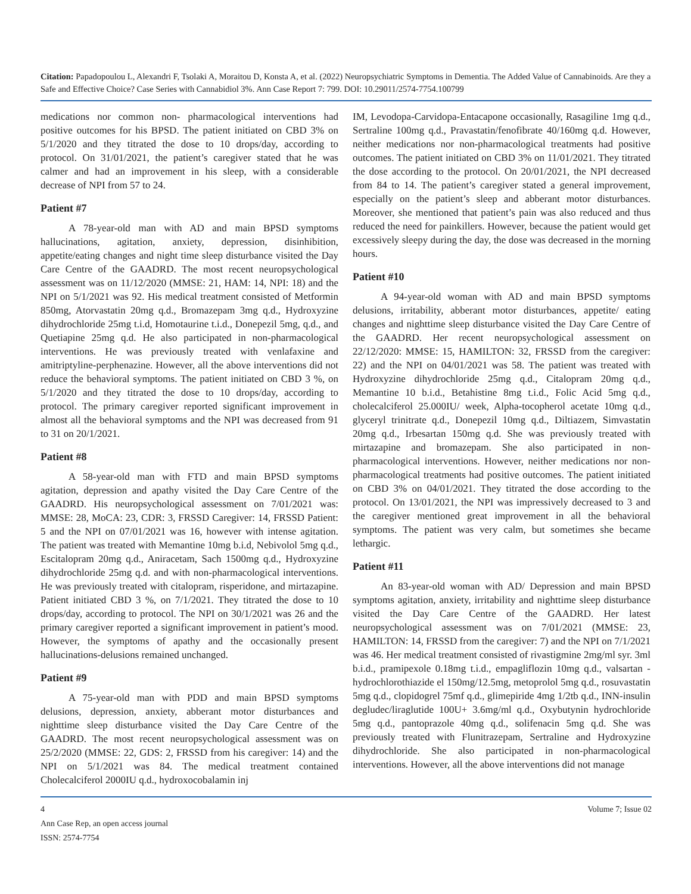Citation: Papadopoulou L, Alexandri F, Tsolaki A, Moraitou D, Konsta A, et al. (2022) Neuropsychiatric Symptoms in Dementia. The Added Value of Cannabinoids. Are they a Safe and Effective Choice? Case Series with Cannabidiol 3%. Ann Case Report 7: 799. DOI: 10.29011/2574-7754.100799
medications nor common non- pharmacological interventions had positive outcomes for his BPSD. The patient initiated on CBD 3% on 5/1/2020 and they titrated the dose to 10 drops/day, according to protocol. On 31/01/2021, the patient’s caregiver stated that he was calmer and had an improvement in his sleep, with a considerable decrease of NPI from 57 to 24.
Patient #7
A 78-year-old man with AD and main BPSD symptoms hallucinations, agitation, anxiety, depression, disinhibition, appetite/eating changes and night time sleep disturbance visited the Day Care Centre of the GAADRD. The most recent neuropsychological assessment was on 11/12/2020 (MMSE: 21, HAM: 14, NPI: 18) and the NPI on 5/1/2021 was 92. His medical treatment consisted of Metformin 850mg, Atorvastatin 20mg q.d., Bromazepam 3mg q.d., Hydroxyzine dihydrochloride 25mg t.i.d, Homotaurine t.i.d., Donepezil 5mg, q.d., and Quetiapine 25mg q.d. He also participated in non-pharmacological interventions. He was previously treated with venlafaxine and amitriptyline-perphenazine. However, all the above interventions did not reduce the behavioral symptoms. The patient initiated on CBD 3 %, on 5/1/2020 and they titrated the dose to 10 drops/day, according to protocol. The primary caregiver reported significant improvement in almost all the behavioral symptoms and the NPI was decreased from 91 to 31 on 20/1/2021.
Patient #8
A 58-year-old man with FTD and main BPSD symptoms agitation, depression and apathy visited the Day Care Centre of the GAADRD. His neuropsychological assessment on 7/01/2021 was: MMSE: 28, MoCA: 23, CDR: 3, FRSSD Caregiver: 14, FRSSD Patient: 5 and the NPI on 07/01/2021 was 16, however with intense agitation. The patient was treated with Memantine 10mg b.i.d, Nebivolol 5mg q.d., Escitalopram 20mg q.d., Aniracetam, Sach 1500mg q.d., Hydroxyzine dihydrochloride 25mg q.d. and with non-pharmacological interventions. He was previously treated with citalopram, risperidone, and mirtazapine. Patient initiated CBD 3 %, on 7/1/2021. They titrated the dose to 10 drops/day, according to protocol. The NPI on 30/1/2021 was 26 and the primary caregiver reported a significant improvement in patient’s mood. However, the symptoms of apathy and the occasionally present hallucinations-delusions remained unchanged.
Patient #9
A 75-year-old man with PDD and main BPSD symptoms delusions, depression, anxiety, abberant motor disturbances and nighttime sleep disturbance visited the Day Care Centre of the GAADRD. The most recent neuropsychological assessment was on 25/2/2020 (MMSE: 22, GDS: 2, FRSSD from his caregiver: 14) and the NPI on 5/1/2021 was 84. The medical treatment contained Cholecalciferol 2000IU q.d., hydroxocobalamin inj
IM, Levodopa-Carvidopa-Entacapone occasionally, Rasagiline 1mg q.d., Sertraline 100mg q.d., Pravastatin/fenofibrate 40/160mg q.d. However, neither medications nor non-pharmacological treatments had positive outcomes. The patient initiated on CBD 3% on 11/01/2021. They titrated the dose according to the protocol. On 20/01/2021, the NPI decreased from 84 to 14. The patient’s caregiver stated a general improvement, especially on the patient’s sleep and abberant motor disturbances. Moreover, she mentioned that patient’s pain was also reduced and thus reduced the need for painkillers. However, because the patient would get excessively sleepy during the day, the dose was decreased in the morning hours.
Patient #10
A 94-year-old woman with AD and main BPSD symptoms delusions, irritability, abberant motor disturbances, appetite/ eating changes and nighttime sleep disturbance visited the Day Care Centre of the GAADRD. Her recent neuropsychological assessment on 22/12/2020: MMSE: 15, HAMILTON: 32, FRSSD from the caregiver: 22) and the NPI on 04/01/2021 was 58. The patient was treated with Hydroxyzine dihydrochloride 25mg q.d., Citalopram 20mg q.d., Memantine 10 b.i.d., Betahistine 8mg t.i.d., Folic Acid 5mg q.d., cholecalciferol 25.000IU/ week, Alpha-tocopherol acetate 10mg q.d., glyceryl trinitrate q.d., Donepezil 10mg q.d., Diltiazem, Simvastatin 20mg q.d., Irbesartan 150mg q.d. She was previously treated with mirtazapine and bromazepam. She also participated in non-pharmacological interventions. However, neither medications nor non-pharmacological treatments had positive outcomes. The patient initiated on CBD 3% on 04/01/2021. They titrated the dose according to the protocol. On 13/01/2021, the NPI was impressively decreased to 3 and the caregiver mentioned great improvement in all the behavioral symptoms. The patient was very calm, but sometimes she became lethargic.
Patient #11
An 83-year-old woman with AD/ Depression and main BPSD symptoms agitation, anxiety, irritability and nighttime sleep disturbance visited the Day Care Centre of the GAADRD. Her latest neuropsychological assessment was on 7/01/2021 (MMSE: 23, HAMILTON: 14, FRSSD from the caregiver: 7) and the NPI on 7/1/2021 was 46. Her medical treatment consisted of rivastigmine 2mg/ml syr. 3ml b.i.d., pramipexole 0.18mg t.i.d., empagliflozin 10mg q.d., valsartan -hydrochlorothiazide el 150mg/12.5mg, metoprolol 5mg q.d., rosuvastatin 5mg q.d., clopidogrel 75mf q.d., glimepiride 4mg 1/2tb q.d., INN-insulin degludec/liraglutide 100U+ 3.6mg/ml q.d., Oxybutynin hydrochloride 5mg q.d., pantoprazole 40mg q.d., solifenacin 5mg q.d. She was previously treated with Flunitrazepam, Sertraline and Hydroxyzine dihydrochloride. She also participated in non-pharmacological interventions. However, all the above interventions did not manage
4
Ann Case Rep, an open access journal
ISSN: 2574-7754
Volume 7; Issue 02